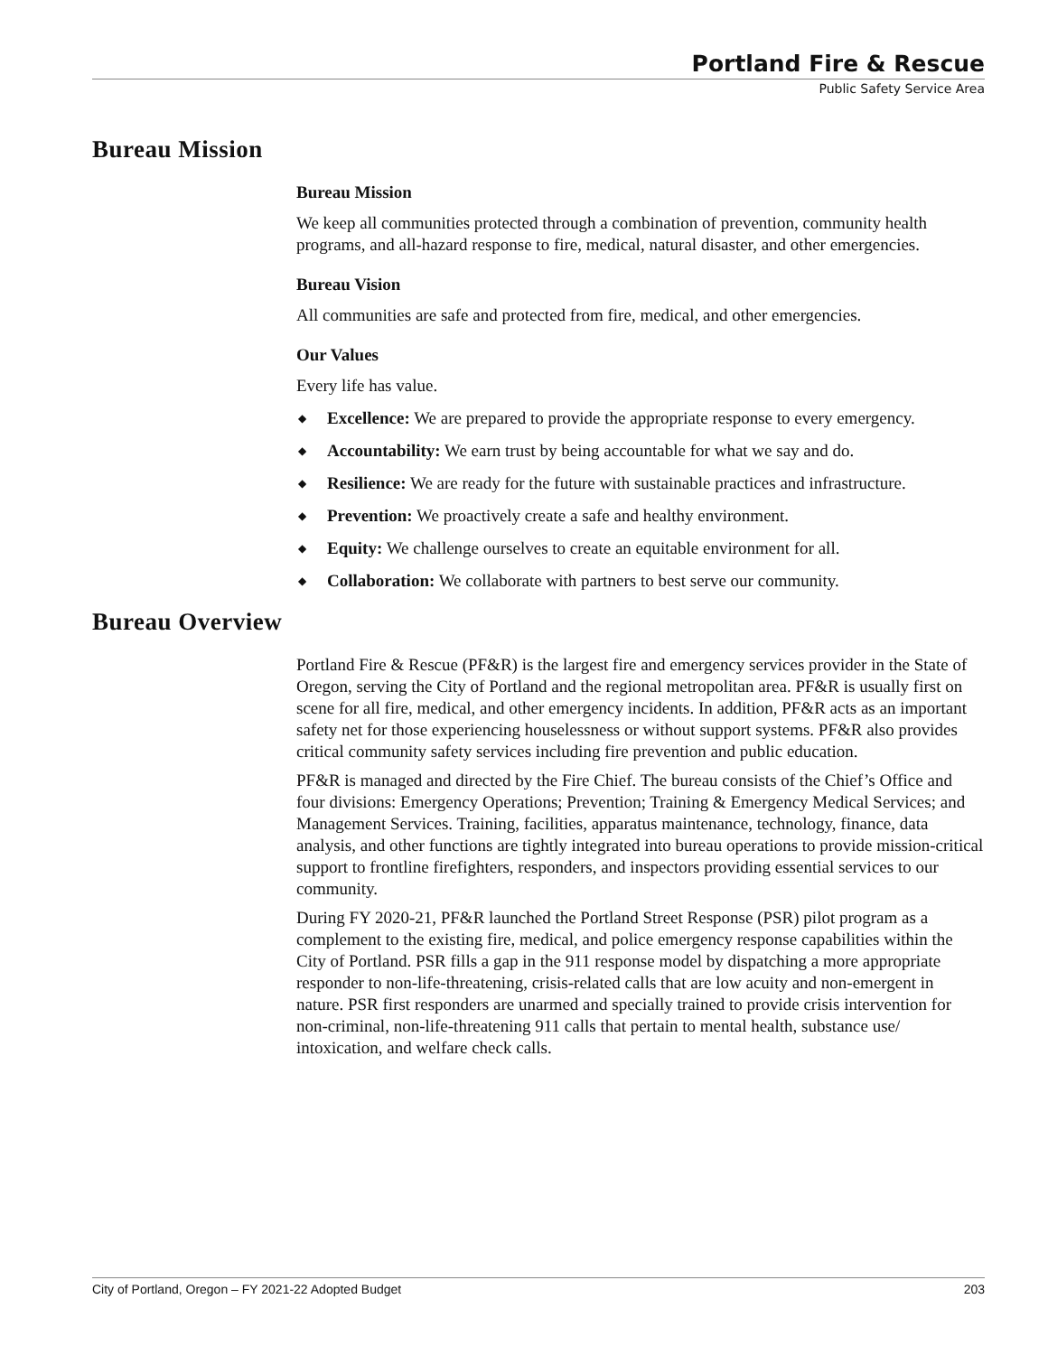Portland Fire & Rescue
Public Safety Service Area
Bureau Mission
Bureau Mission
We keep all communities protected through a combination of prevention, community health programs, and all-hazard response to fire, medical, natural disaster, and other emergencies.
Bureau Vision
All communities are safe and protected from fire, medical, and other emergencies.
Our Values
Every life has value.
◆ Excellence: We are prepared to provide the appropriate response to every emergency.
◆ Accountability: We earn trust by being accountable for what we say and do.
◆ Resilience: We are ready for the future with sustainable practices and infrastructure.
◆ Prevention: We proactively create a safe and healthy environment.
◆ Equity: We challenge ourselves to create an equitable environment for all.
◆ Collaboration: We collaborate with partners to best serve our community.
Bureau Overview
Portland Fire & Rescue (PF&R) is the largest fire and emergency services provider in the State of Oregon, serving the City of Portland and the regional metropolitan area. PF&R is usually first on scene for all fire, medical, and other emergency incidents. In addition, PF&R acts as an important safety net for those experiencing houselessness or without support systems. PF&R also provides critical community safety services including fire prevention and public education.
PF&R is managed and directed by the Fire Chief. The bureau consists of the Chief’s Office and four divisions: Emergency Operations; Prevention; Training & Emergency Medical Services; and Management Services. Training, facilities, apparatus maintenance, technology, finance, data analysis, and other functions are tightly integrated into bureau operations to provide mission-critical support to frontline firefighters, responders, and inspectors providing essential services to our community.
During FY 2020-21, PF&R launched the Portland Street Response (PSR) pilot program as a complement to the existing fire, medical, and police emergency response capabilities within the City of Portland. PSR fills a gap in the 911 response model by dispatching a more appropriate responder to non-life-threatening, crisis-related calls that are low acuity and non-emergent in nature. PSR first responders are unarmed and specially trained to provide crisis intervention for non-criminal, non-life-threatening 911 calls that pertain to mental health, substance use/ intoxication, and welfare check calls.
City of Portland, Oregon – FY 2021-22 Adopted Budget 203